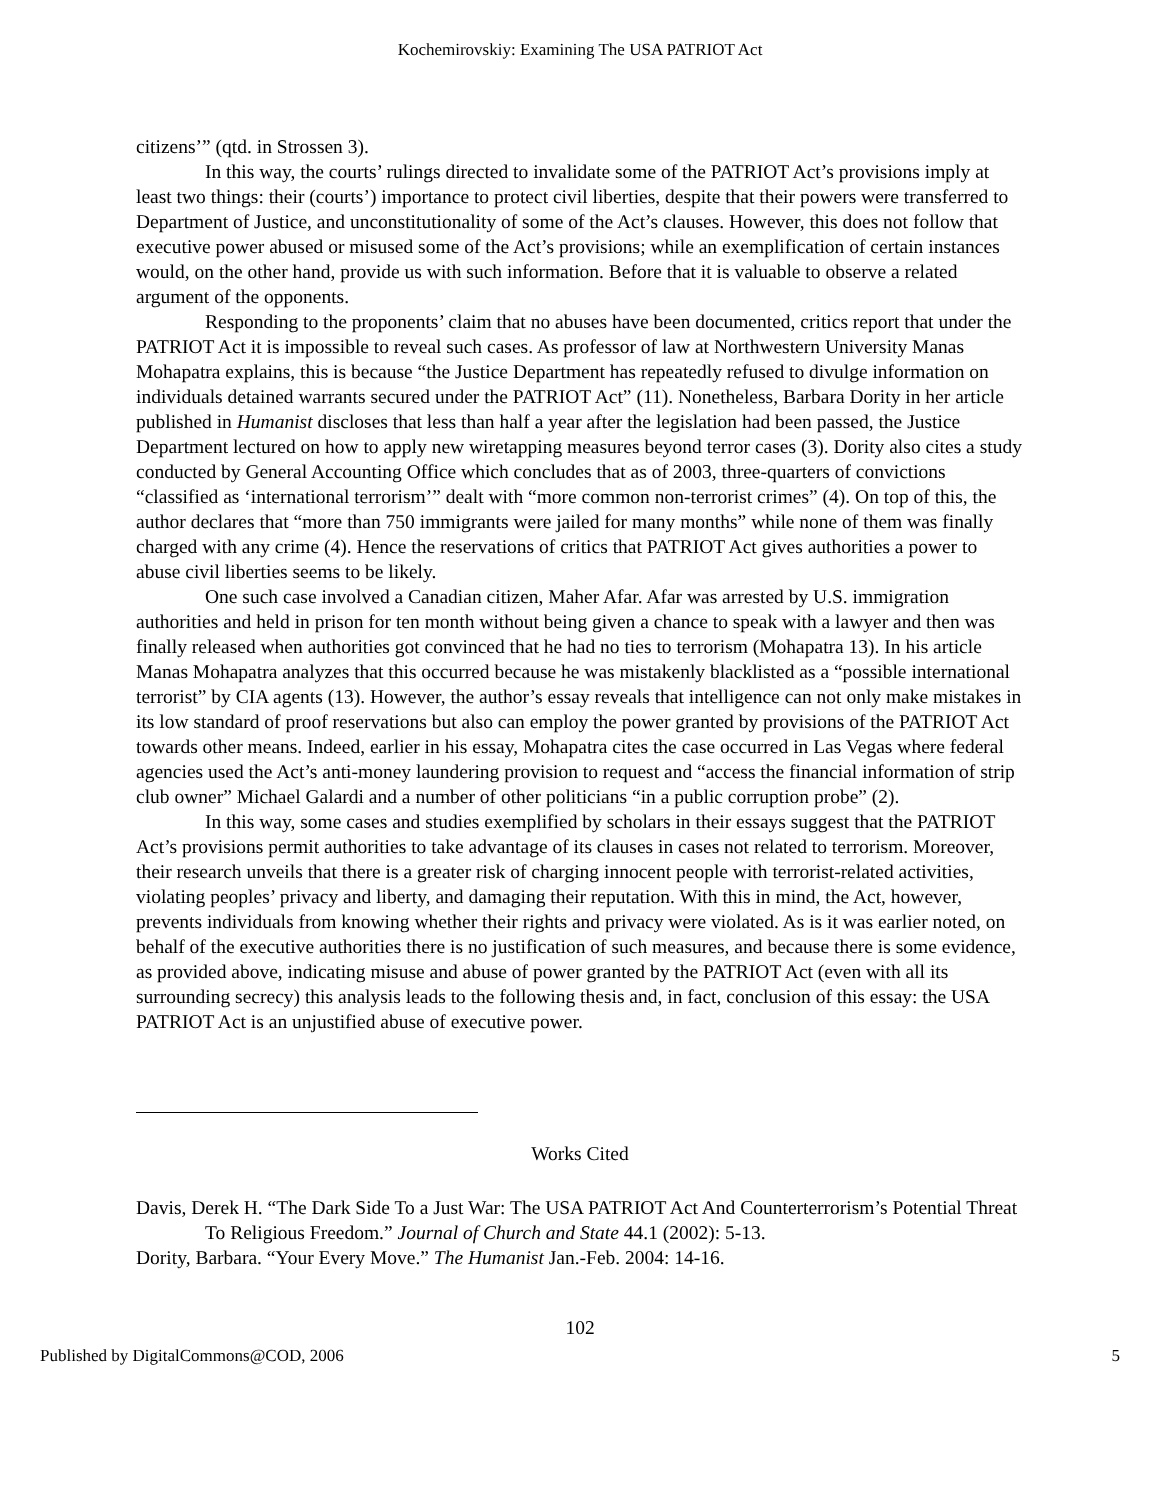Kochemirovskiy: Examining The USA PATRIOT Act
citizens’” (qtd. in Strossen 3).
In this way, the courts’ rulings directed to invalidate some of the PATRIOT Act’s provisions imply at least two things: their (courts’) importance to protect civil liberties, despite that their powers were transferred to Department of Justice, and unconstitutionality of some of the Act’s clauses. However, this does not follow that executive power abused or misused some of the Act’s provisions; while an exemplification of certain instances would, on the other hand, provide us with such information. Before that it is valuable to observe a related argument of the opponents.
Responding to the proponents’ claim that no abuses have been documented, critics report that under the PATRIOT Act it is impossible to reveal such cases. As professor of law at Northwestern University Manas Mohapatra explains, this is because “the Justice Department has repeatedly refused to divulge information on individuals detained warrants secured under the PATRIOT Act” (11). Nonetheless, Barbara Dority in her article published in Humanist discloses that less than half a year after the legislation had been passed, the Justice Department lectured on how to apply new wiretapping measures beyond terror cases (3). Dority also cites a study conducted by General Accounting Office which concludes that as of 2003, three-quarters of convictions “classified as ‘international terrorism’” dealt with “more common non-terrorist crimes” (4). On top of this, the author declares that “more than 750 immigrants were jailed for many months” while none of them was finally charged with any crime (4). Hence the reservations of critics that PATRIOT Act gives authorities a power to abuse civil liberties seems to be likely.
One such case involved a Canadian citizen, Maher Afar. Afar was arrested by U.S. immigration authorities and held in prison for ten month without being given a chance to speak with a lawyer and then was finally released when authorities got convinced that he had no ties to terrorism (Mohapatra 13). In his article Manas Mohapatra analyzes that this occurred because he was mistakenly blacklisted as a “possible international terrorist” by CIA agents (13). However, the author’s essay reveals that intelligence can not only make mistakes in its low standard of proof reservations but also can employ the power granted by provisions of the PATRIOT Act towards other means. Indeed, earlier in his essay, Mohapatra cites the case occurred in Las Vegas where federal agencies used the Act’s anti-money laundering provision to request and “access the financial information of strip club owner” Michael Galardi and a number of other politicians “in a public corruption probe” (2).
In this way, some cases and studies exemplified by scholars in their essays suggest that the PATRIOT Act’s provisions permit authorities to take advantage of its clauses in cases not related to terrorism. Moreover, their research unveils that there is a greater risk of charging innocent people with terrorist-related activities, violating peoples’ privacy and liberty, and damaging their reputation. With this in mind, the Act, however, prevents individuals from knowing whether their rights and privacy were violated. As is it was earlier noted, on behalf of the executive authorities there is no justification of such measures, and because there is some evidence, as provided above, indicating misuse and abuse of power granted by the PATRIOT Act (even with all its surrounding secrecy) this analysis leads to the following thesis and, in fact, conclusion of this essay: the USA PATRIOT Act is an unjustified abuse of executive power.
Works Cited
Davis, Derek H. “The Dark Side To a Just War: The USA PATRIOT Act And Counterterrorism’s Potential Threat To Religious Freedom.” Journal of Church and State 44.1 (2002): 5-13.
Dority, Barbara. “Your Every Move.” The Humanist Jan.-Feb. 2004: 14-16.
102
Published by DigitalCommons@COD, 2006 5